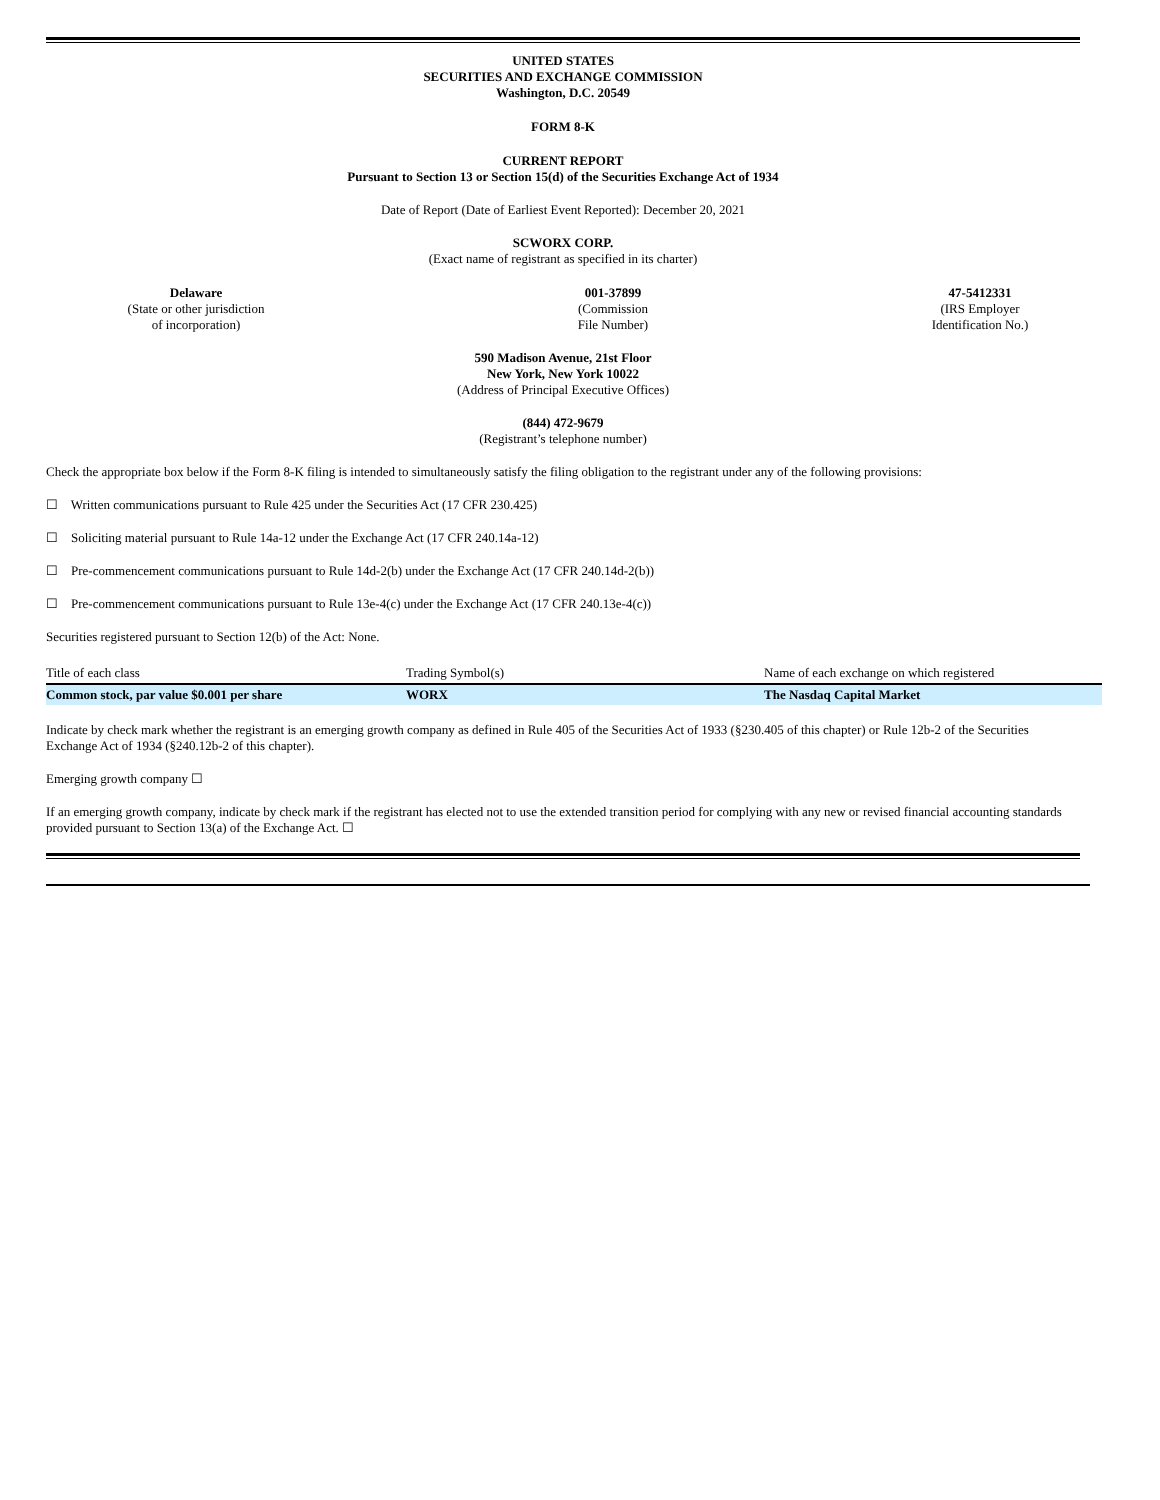UNITED STATES
SECURITIES AND EXCHANGE COMMISSION
Washington, D.C. 20549
FORM 8-K
CURRENT REPORT
Pursuant to Section 13 or Section 15(d) of the Securities Exchange Act of 1934
Date of Report (Date of Earliest Event Reported): December 20, 2021
SCWORX CORP.
(Exact name of registrant as specified in its charter)
Delaware
(State or other jurisdiction
of incorporation)
001-37899
(Commission
File Number)
47-5412331
(IRS Employer
Identification No.)
590 Madison Avenue, 21st Floor
New York, New York 10022
(Address of Principal Executive Offices)
(844) 472-9679
(Registrant’s telephone number)
Check the appropriate box below if the Form 8-K filing is intended to simultaneously satisfy the filing obligation to the registrant under any of the following provisions:
☐ Written communications pursuant to Rule 425 under the Securities Act (17 CFR 230.425)
☐ Soliciting material pursuant to Rule 14a-12 under the Exchange Act (17 CFR 240.14a-12)
☐ Pre-commencement communications pursuant to Rule 14d-2(b) under the Exchange Act (17 CFR 240.14d-2(b))
☐ Pre-commencement communications pursuant to Rule 13e-4(c) under the Exchange Act (17 CFR 240.13e-4(c))
Securities registered pursuant to Section 12(b) of the Act: None.
| Title of each class | Trading Symbol(s) | Name of each exchange on which registered |
| Common stock, par value $0.001 per share | WORX | The Nasdaq Capital Market |
Indicate by check mark whether the registrant is an emerging growth company as defined in Rule 405 of the Securities Act of 1933 (§230.405 of this chapter) or Rule 12b-2 of the Securities Exchange Act of 1934 (§240.12b-2 of this chapter).
Emerging growth company ☐
If an emerging growth company, indicate by check mark if the registrant has elected not to use the extended transition period for complying with any new or revised financial accounting standards provided pursuant to Section 13(a) of the Exchange Act. ☐